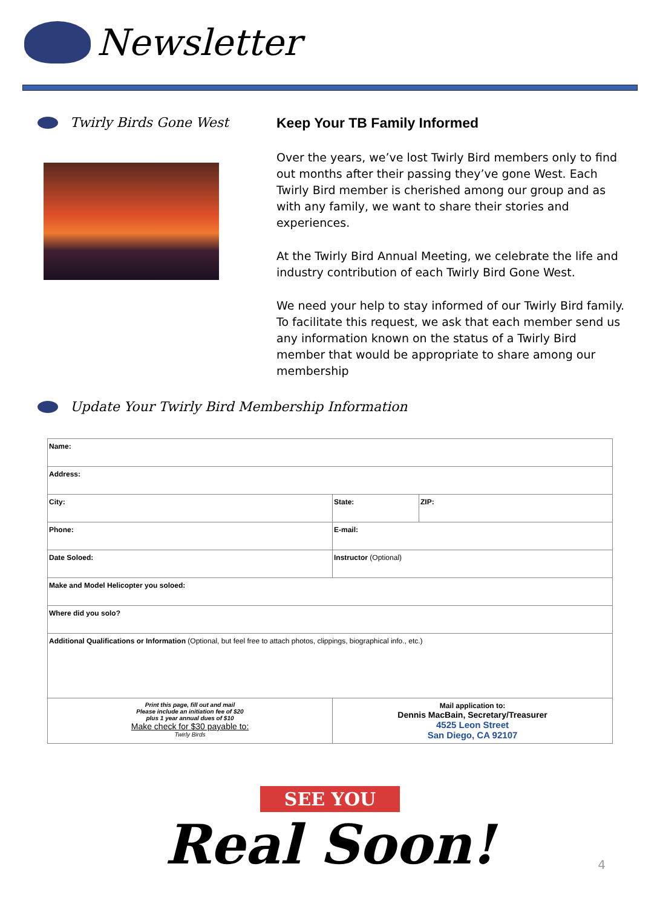Newsletter
Twirly Birds Gone West Keep Your TB Family Informed
Over the years, we’ve lost Twirly Bird members only to find out months after their passing they’ve gone West. Each Twirly Bird member is cherished among our group and as with any family, we want to share their stories and experiences.
At the Twirly Bird Annual Meeting, we celebrate the life and industry contribution of each Twirly Bird Gone West.
We need your help to stay informed of our Twirly Bird family. To facilitate this request, we ask that each member send us any information known on the status of a Twirly Bird member that would be appropriate to share among our membership
Update Your Twirly Bird Membership Information
| Name: | | |
| Address: | | |
| City: | State: | ZIP: |
| Phone: | E-mail: | |
| Date Soloed: | Instructor (Optional) | |
| Make and Model Helicopter you soloed: | | |
| Where did you solo? | | |
| Additional Qualifications or Information (Optional, but feel free to attach photos, clippings, biographical info., etc.) | | |
| Print this page, fill out and mail Please include an initiation fee of $20 plus 1 year annual dues of $10 Make check for $30 payable to: Twirly Birds | Mail application to: Dennis MacBain, Secretary/Treasurer 4525 Leon Street San Diego, CA 92107 | |
SEE YOU
Real Soon!
4